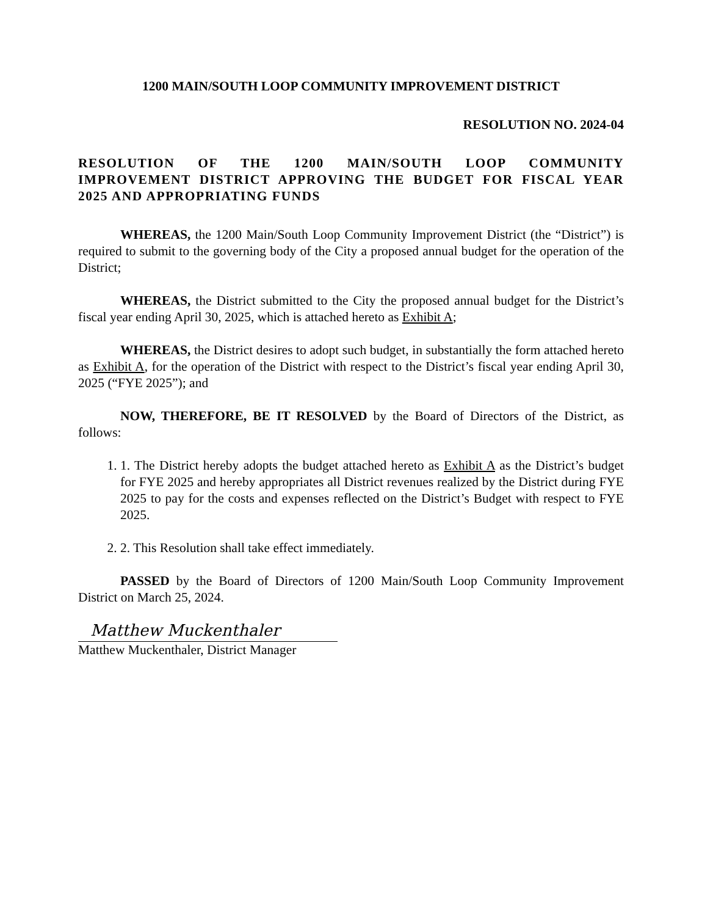1200 MAIN/SOUTH LOOP COMMUNITY IMPROVEMENT DISTRICT
RESOLUTION NO. 2024-04
RESOLUTION OF THE 1200 MAIN/SOUTH LOOP COMMUNITY IMPROVEMENT DISTRICT APPROVING THE BUDGET FOR FISCAL YEAR 2025 AND APPROPRIATING FUNDS
WHEREAS, the 1200 Main/South Loop Community Improvement District (the “District”) is required to submit to the governing body of the City a proposed annual budget for the operation of the District;
WHEREAS, the District submitted to the City the proposed annual budget for the District’s fiscal year ending April 30, 2025, which is attached hereto as Exhibit A;
WHEREAS, the District desires to adopt such budget, in substantially the form attached hereto as Exhibit A, for the operation of the District with respect to the District’s fiscal year ending April 30, 2025 (“FYE 2025”); and
NOW, THEREFORE, BE IT RESOLVED by the Board of Directors of the District, as follows:
1. 1. The District hereby adopts the budget attached hereto as Exhibit A as the District’s budget for FYE 2025 and hereby appropriates all District revenues realized by the District during FYE 2025 to pay for the costs and expenses reflected on the District’s Budget with respect to FYE 2025.
2. 2. This Resolution shall take effect immediately.
PASSED by the Board of Directors of 1200 Main/South Loop Community Improvement District on March 25, 2024.
Matthew Muckenthaler
Matthew Muckenthaler, District Manager